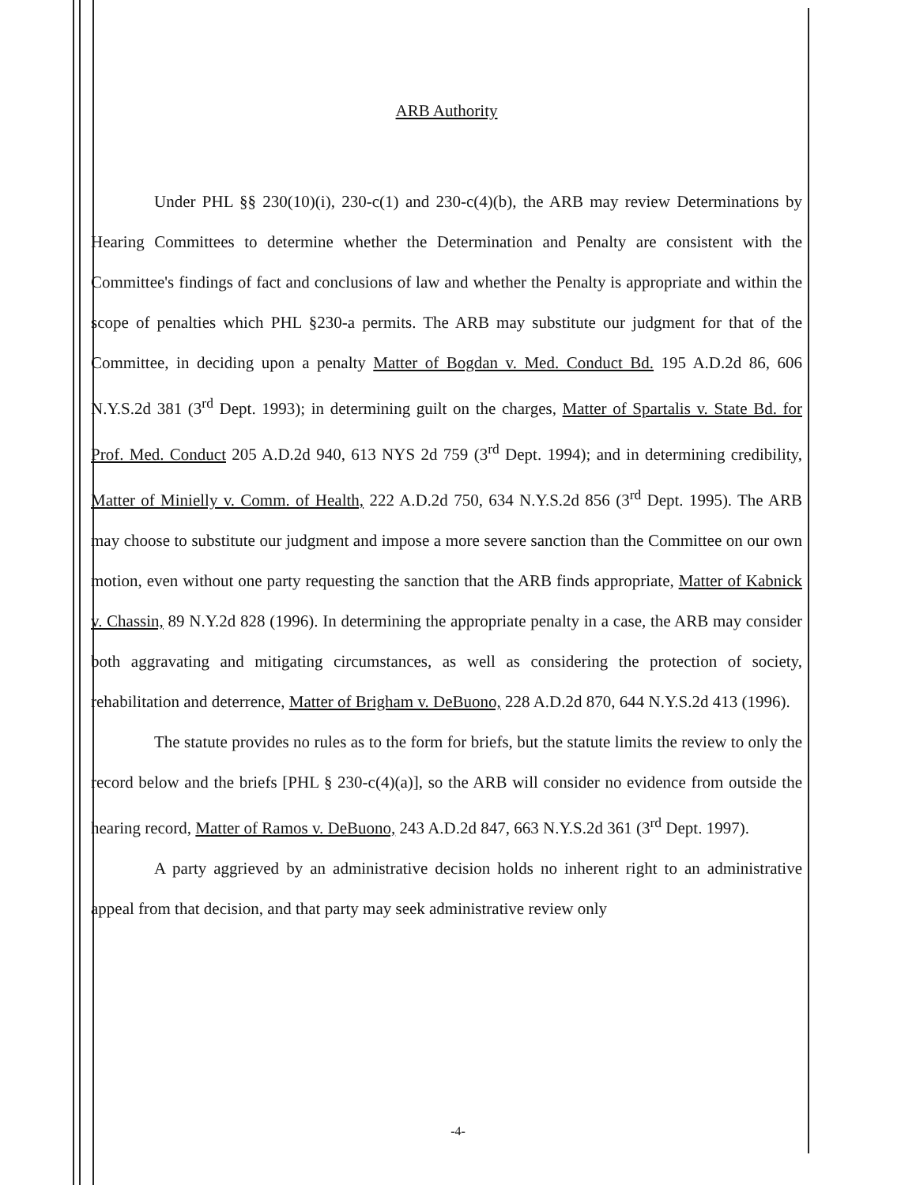ARB Authority
Under PHL §§ 230(10)(i), 230-c(1) and 230-c(4)(b), the ARB may review Determinations by Hearing Committees to determine whether the Determination and Penalty are consistent with the Committee's findings of fact and conclusions of law and whether the Penalty is appropriate and within the scope of penalties which PHL §230-a permits. The ARB may substitute our judgment for that of the Committee, in deciding upon a penalty Matter of Bogdan v. Med. Conduct Bd. 195 A.D.2d 86, 606 N.Y.S.2d 381 (3<sup>rd</sup> Dept. 1993); in determining guilt on the charges, Matter of Spartalis v. State Bd. for Prof. Med. Conduct 205 A.D.2d 940, 613 NYS 2d 759 (3<sup>rd</sup> Dept. 1994); and in determining credibility, Matter of Minielly v. Comm. of Health, 222 A.D.2d 750, 634 N.Y.S.2d 856 (3<sup>rd</sup> Dept. 1995). The ARB may choose to substitute our judgment and impose a more severe sanction than the Committee on our own motion, even without one party requesting the sanction that the ARB finds appropriate, Matter of Kabnick v. Chassin, 89 N.Y.2d 828 (1996). In determining the appropriate penalty in a case, the ARB may consider both aggravating and mitigating circumstances, as well as considering the protection of society, rehabilitation and deterrence, Matter of Brigham v. DeBuono, 228 A.D.2d 870, 644 N.Y.S.2d 413 (1996).
The statute provides no rules as to the form for briefs, but the statute limits the review to only the record below and the briefs [PHL § 230-c(4)(a)], so the ARB will consider no evidence from outside the hearing record, Matter of Ramos v. DeBuono, 243 A.D.2d 847, 663 N.Y.S.2d 361 (3<sup>rd</sup> Dept. 1997).
A party aggrieved by an administrative decision holds no inherent right to an administrative appeal from that decision, and that party may seek administrative review only
-4-